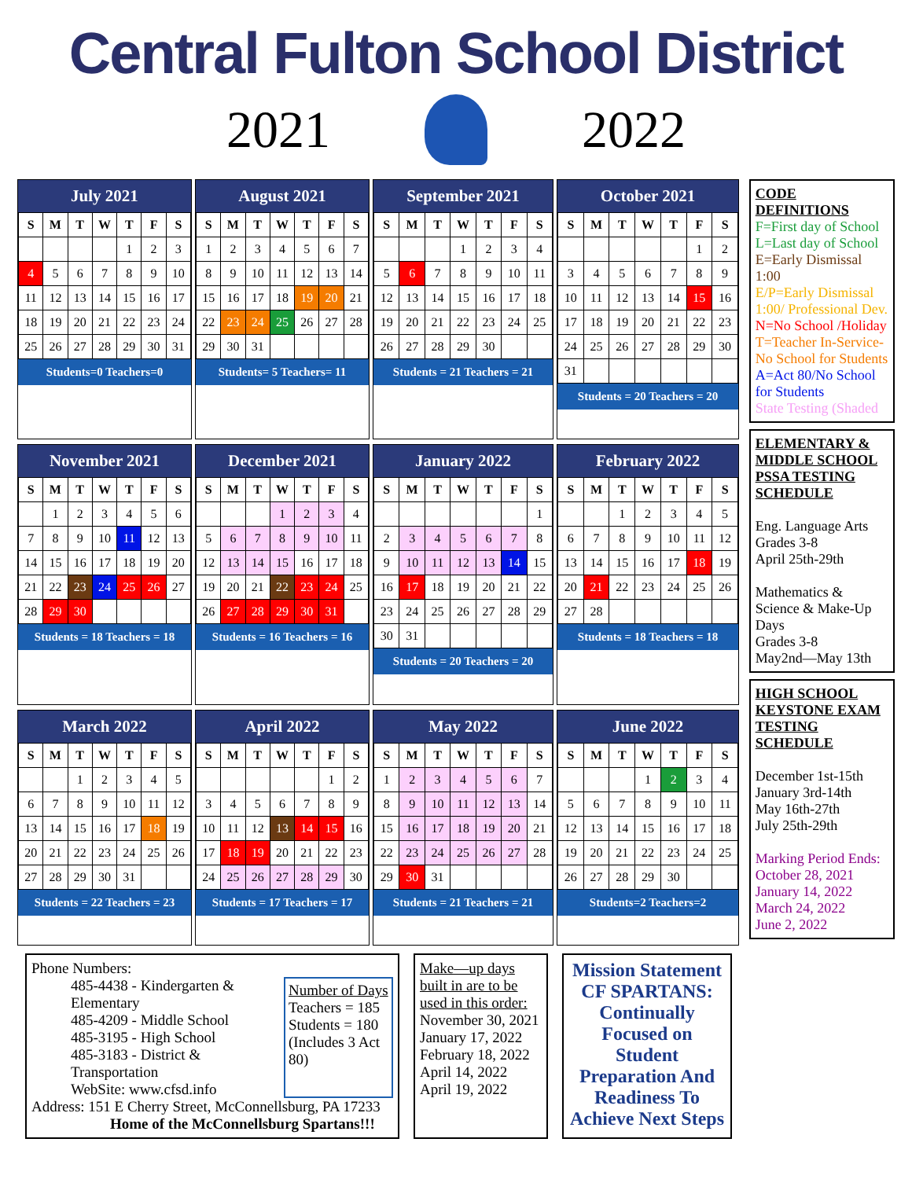Central Fulton School District
2021 2022
July 2021
| S | M | T | W | T | F | S |
| --- | --- | --- | --- | --- | --- | --- |
| | | | | 1 | 2 | 3 |
| 4 | 5 | 6 | 7 | 8 | 9 | 10 |
| 11 | 12 | 13 | 14 | 15 | 16 | 17 |
| 18 | 19 | 20 | 21 | 22 | 23 | 24 |
| 25 | 26 | 27 | 28 | 29 | 30 | 31 |
Students=0 Teachers=0
August 2021
| S | M | T | W | T | F | S |
| --- | --- | --- | --- | --- | --- | --- |
| 1 | 2 | 3 | 4 | 5 | 6 | 7 |
| 8 | 9 | 10 | 11 | 12 | 13 | 14 |
| 15 | 16 | 17 | 18 | 19 | 20 | 21 |
| 22 | 23 | 24 | 25 | 26 | 27 | 28 |
| 29 | 30 | 31 | | | | |
Students= 5 Teachers= 11
September 2021
| S | M | T | W | T | F | S |
| --- | --- | --- | --- | --- | --- | --- |
| | | | 1 | 2 | 3 | 4 |
| 5 | 6 | 7 | 8 | 9 | 10 | 11 |
| 12 | 13 | 14 | 15 | 16 | 17 | 18 |
| 19 | 20 | 21 | 22 | 23 | 24 | 25 |
| 26 | 27 | 28 | 29 | 30 | | |
Students = 21 Teachers = 21
October 2021
| S | M | T | W | T | F | S |
| --- | --- | --- | --- | --- | --- | --- |
| | | | | | 1 | 2 |
| 3 | 4 | 5 | 6 | 7 | 8 | 9 |
| 10 | 11 | 12 | 13 | 14 | 15 | 16 |
| 17 | 18 | 19 | 20 | 21 | 22 | 23 |
| 24 | 25 | 26 | 27 | 28 | 29 | 30 |
| 31 | | | | | | |
Students = 20 Teachers = 20
November 2021
| S | M | T | W | T | F | S |
| --- | --- | --- | --- | --- | --- | --- |
| | 1 | 2 | 3 | 4 | 5 | 6 |
| 7 | 8 | 9 | 10 | 11 | 12 | 13 |
| 14 | 15 | 16 | 17 | 18 | 19 | 20 |
| 21 | 22 | 23 | 24 | 25 | 26 | 27 |
| 28 | 29 | 30 | | | | |
Students = 18 Teachers = 18
December 2021
| S | M | T | W | T | F | S |
| --- | --- | --- | --- | --- | --- | --- |
| | | | 1 | 2 | 3 | 4 |
| 5 | 6 | 7 | 8 | 9 | 10 | 11 |
| 12 | 13 | 14 | 15 | 16 | 17 | 18 |
| 19 | 20 | 21 | 22 | 23 | 24 | 25 |
| 26 | 27 | 28 | 29 | 30 | 31 | |
Students = 16 Teachers = 16
January 2022
| S | M | T | W | T | F | S |
| --- | --- | --- | --- | --- | --- | --- |
| | | | | | | 1 |
| 2 | 3 | 4 | 5 | 6 | 7 | 8 |
| 9 | 10 | 11 | 12 | 13 | 14 | 15 |
| 16 | 17 | 18 | 19 | 20 | 21 | 22 |
| 23 | 24 | 25 | 26 | 27 | 28 | 29 |
| 30 | 31 | | | | | |
Students = 20 Teachers = 20
February 2022
| S | M | T | W | T | F | S |
| --- | --- | --- | --- | --- | --- | --- |
| | | 1 | 2 | 3 | 4 | 5 |
| 6 | 7 | 8 | 9 | 10 | 11 | 12 |
| 13 | 14 | 15 | 16 | 17 | 18 | 19 |
| 20 | 21 | 22 | 23 | 24 | 25 | 26 |
| 27 | 28 | | | | | |
Students = 18 Teachers = 18
March 2022
| S | M | T | W | T | F | S |
| --- | --- | --- | --- | --- | --- | --- |
| | | 1 | 2 | 3 | 4 | 5 |
| 6 | 7 | 8 | 9 | 10 | 11 | 12 |
| 13 | 14 | 15 | 16 | 17 | 18 | 19 |
| 20 | 21 | 22 | 23 | 24 | 25 | 26 |
| 27 | 28 | 29 | 30 | 31 | | |
Students = 22 Teachers = 23
April 2022
| S | M | T | W | T | F | S |
| --- | --- | --- | --- | --- | --- | --- |
| | | | | | 1 | 2 |
| 3 | 4 | 5 | 6 | 7 | 8 | 9 |
| 10 | 11 | 12 | 13 | 14 | 15 | 16 |
| 17 | 18 | 19 | 20 | 21 | 22 | 23 |
| 24 | 25 | 26 | 27 | 28 | 29 | 30 |
Students = 17 Teachers = 17
May 2022
| S | M | T | W | T | F | S |
| --- | --- | --- | --- | --- | --- | --- |
| 1 | 2 | 3 | 4 | 5 | 6 | 7 |
| 8 | 9 | 10 | 11 | 12 | 13 | 14 |
| 15 | 16 | 17 | 18 | 19 | 20 | 21 |
| 22 | 23 | 24 | 25 | 26 | 27 | 28 |
| 29 | 30 | 31 | | | | |
Students = 21 Teachers = 21
June 2022
| S | M | T | W | T | F | S |
| --- | --- | --- | --- | --- | --- | --- |
| | | | 1 | 2 | 3 | 4 |
| 5 | 6 | 7 | 8 | 9 | 10 | 11 |
| 12 | 13 | 14 | 15 | 16 | 17 | 18 |
| 19 | 20 | 21 | 22 | 23 | 24 | 25 |
| 26 | 27 | 28 | 29 | 30 | | |
Students=2 Teachers=2
CODE DEFINITIONS
F=First day of School
L=Last day of School
E=Early Dismissal 1:00
E/P=Early Dismissal 1:00/ Professional Dev.
N=No School /Holiday
T=Teacher In-Service- No School for Students
A=Act 80/No School for Students
State Testing (Shaded
ELEMENTARY & MIDDLE SCHOOL PSSA TESTING SCHEDULE
Eng. Language Arts
Grades 3-8
April 25th-29th
Mathematics & Science & Make-Up Days
Grades 3-8
May2nd—May 13th
HIGH SCHOOL KEYSTONE EXAM TESTING SCHEDULE
December 1st-15th
January 3rd-14th
May 16th-27th
July 25th-29th
Marking Period Ends:
October 28, 2021
January 14, 2022
March 24, 2022
June 2, 2022
Phone Numbers:
485-4438 - Kindergarten & Elementary
485-4209 - Middle School
485-3195 - High School
485-3183 - District & Transportation
WebSite: www.cfsd.info
Number of Days
Teachers = 185
Students = 180
(Includes 3 Act 80)
Address: 151 E Cherry Street, McConnellsburg, PA 17233
Home of the McConnellsburg Spartans!!!
Make—up days built in are to be used in this order:
November 30, 2021
January 17, 2022
February 18, 2022
April 14, 2022
April 19, 2022
Mission Statement
CF SPARTANS:
Continually Focused on Student Preparation And Readiness To Achieve Next Steps